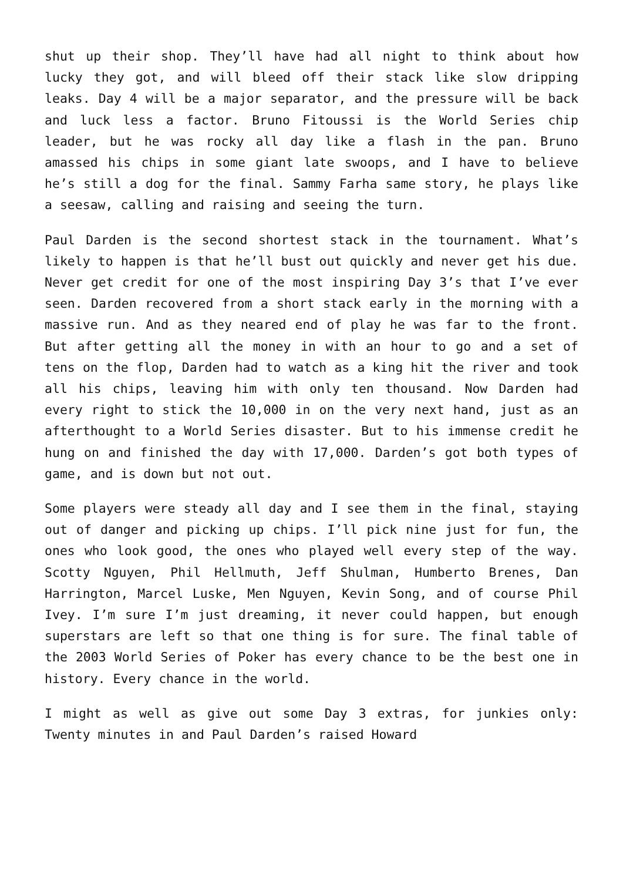shut up their shop. They’ll have had all night to think about how lucky they got, and will bleed off their stack like slow dripping leaks. Day 4 will be a major separator, and the pressure will be back and luck less a factor. Bruno Fitoussi is the World Series chip leader, but he was rocky all day like a flash in the pan. Bruno amassed his chips in some giant late swoops, and I have to believe he’s still a dog for the final. Sammy Farha same story, he plays like a seesaw, calling and raising and seeing the turn.
Paul Darden is the second shortest stack in the tournament. What’s likely to happen is that he’ll bust out quickly and never get his due. Never get credit for one of the most inspiring Day 3’s that I’ve ever seen. Darden recovered from a short stack early in the morning with a massive run. And as they neared end of play he was far to the front. But after getting all the money in with an hour to go and a set of tens on the flop, Darden had to watch as a king hit the river and took all his chips, leaving him with only ten thousand. Now Darden had every right to stick the 10,000 in on the very next hand, just as an afterthought to a World Series disaster. But to his immense credit he hung on and finished the day with 17,000. Darden’s got both types of game, and is down but not out.
Some players were steady all day and I see them in the final, staying out of danger and picking up chips. I’ll pick nine just for fun, the ones who look good, the ones who played well every step of the way. Scotty Nguyen, Phil Hellmuth, Jeff Shulman, Humberto Brenes, Dan Harrington, Marcel Luske, Men Nguyen, Kevin Song, and of course Phil Ivey. I’m sure I’m just dreaming, it never could happen, but enough superstars are left so that one thing is for sure. The final table of the 2003 World Series of Poker has every chance to be the best one in history. Every chance in the world.
I might as well as give out some Day 3 extras, for junkies only: Twenty minutes in and Paul Darden’s raised Howard